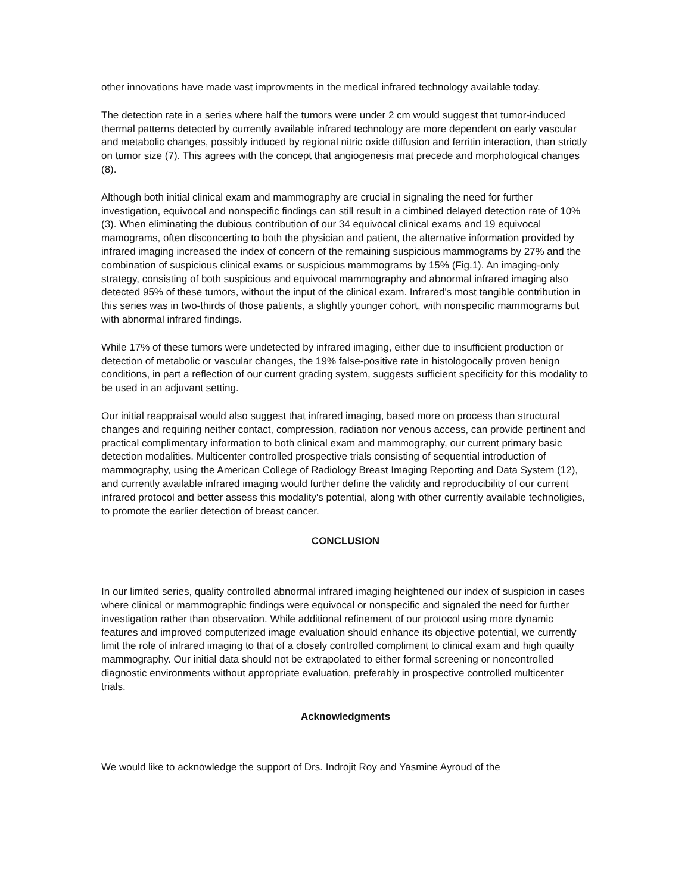other innovations have made vast improvments in the medical infrared technology available today.
The detection rate in a series where half the tumors were under 2 cm would suggest that tumor-induced thermal patterns detected by currently available infrared technology are more dependent on early vascular and metabolic changes, possibly induced by regional nitric oxide diffusion and ferritin interaction, than strictly on tumor size (7). This agrees with the concept that angiogenesis mat precede and morphological changes (8).
Although both initial clinical exam and mammography are crucial in signaling the need for further investigation, equivocal and nonspecific findings can still result in a cimbined delayed detection rate of 10% (3). When eliminating the dubious contribution of our 34 equivocal clinical exams and 19 equivocal mamograms, often disconcerting to both the physician and patient, the alternative information provided by infrared imaging increased the index of concern of the remaining suspicious mammograms by 27% and the combination of suspicious clinical exams or suspicious mammograms by 15% (Fig.1). An imaging-only strategy, consisting of both suspicious and equivocal mammography and abnormal infrared imaging also detected 95% of these tumors, without the input of the clinical exam. Infrared's most tangible contribution in this series was in two-thirds of those patients, a slightly younger cohort, with nonspecific mammograms but with abnormal infrared findings.
While 17% of these tumors were undetected by infrared imaging, either due to insufficient production or detection of metabolic or vascular changes, the 19% false-positive rate in histologocally proven benign conditions, in part a reflection of our current grading system, suggests sufficient specificity for this modality to be used in an adjuvant setting.
Our initial reappraisal would also suggest that infrared imaging, based more on process than structural changes and requiring neither contact, compression, radiation nor venous access, can provide pertinent and practical complimentary information to both clinical exam and mammography, our current primary basic detection modalities. Multicenter controlled prospective trials consisting of sequential introduction of mammography, using the American College of Radiology Breast Imaging Reporting and Data System (12), and currently available infrared imaging would further define the validity and reproducibility of our current infrared protocol and better assess this modality's potential, along with other currently available technoligies, to promote the earlier detection of breast cancer.
CONCLUSION
In our limited series, quality controlled abnormal infrared imaging heightened our index of suspicion in cases where clinical or mammographic findings were equivocal or nonspecific and signaled the need for further investigation rather than observation. While additional refinement of our protocol using more dynamic features and improved computerized image evaluation should enhance its objective potential, we currently limit the role of infrared imaging to that of a closely controlled compliment to clinical exam and high quailty mammography. Our initial data should not be extrapolated to either formal screening or noncontrolled diagnostic environments without appropriate evaluation, preferably in prospective controlled multicenter trials.
Acknowledgments
We would like to acknowledge the support of Drs. Indrojit Roy and Yasmine Ayroud of the